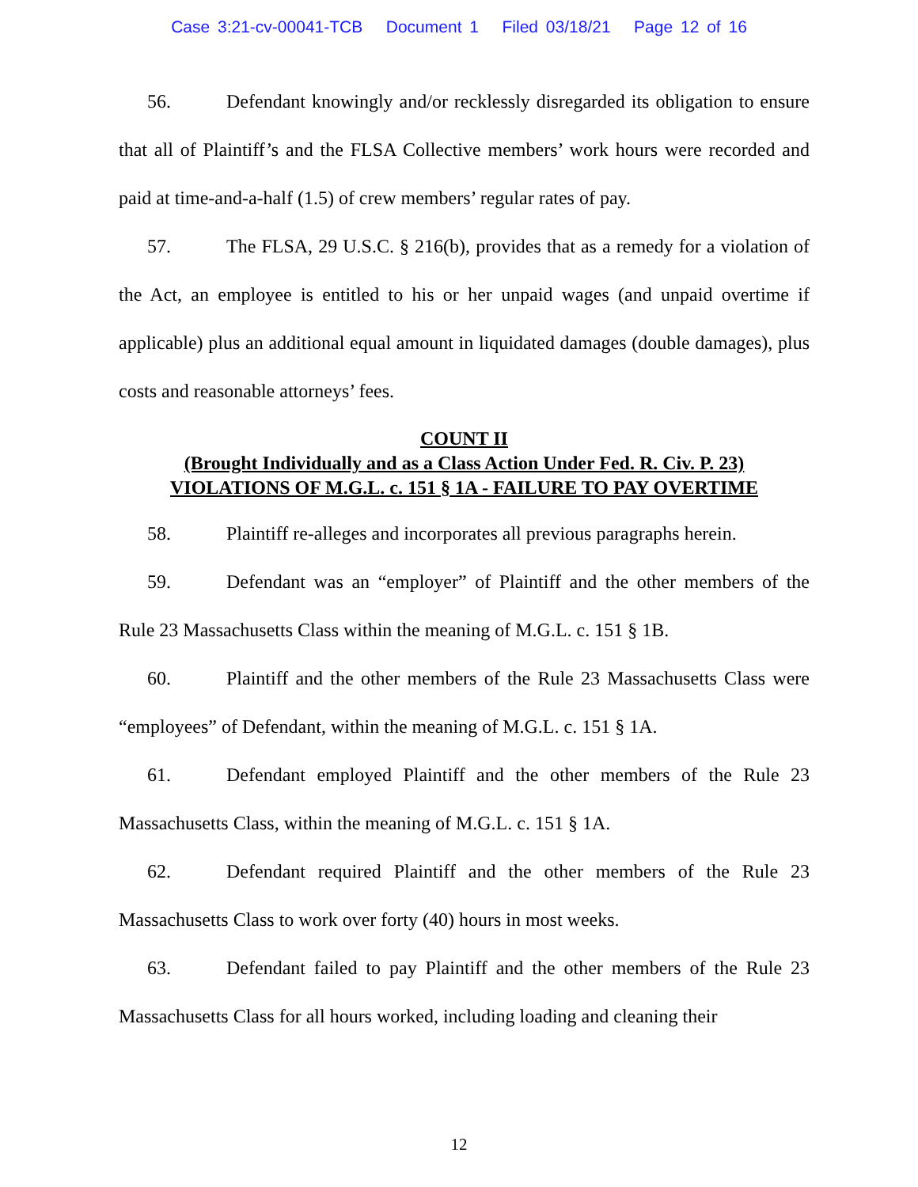Case 3:21-cv-00041-TCB Document 1 Filed 03/18/21 Page 12 of 16
56. Defendant knowingly and/or recklessly disregarded its obligation to ensure that all of Plaintiff’s and the FLSA Collective members’ work hours were recorded and paid at time-and-a-half (1.5) of crew members’ regular rates of pay.
57. The FLSA, 29 U.S.C. § 216(b), provides that as a remedy for a violation of the Act, an employee is entitled to his or her unpaid wages (and unpaid overtime if applicable) plus an additional equal amount in liquidated damages (double damages), plus costs and reasonable attorneys’ fees.
COUNT II
(Brought Individually and as a Class Action Under Fed. R. Civ. P. 23)
VIOLATIONS OF M.G.L. c. 151 § 1A - FAILURE TO PAY OVERTIME
58. Plaintiff re-alleges and incorporates all previous paragraphs herein.
59. Defendant was an “employer” of Plaintiff and the other members of the Rule 23 Massachusetts Class within the meaning of M.G.L. c. 151 § 1B.
60. Plaintiff and the other members of the Rule 23 Massachusetts Class were “employees” of Defendant, within the meaning of M.G.L. c. 151 § 1A.
61. Defendant employed Plaintiff and the other members of the Rule 23 Massachusetts Class, within the meaning of M.G.L. c. 151 § 1A.
62. Defendant required Plaintiff and the other members of the Rule 23 Massachusetts Class to work over forty (40) hours in most weeks.
63. Defendant failed to pay Plaintiff and the other members of the Rule 23 Massachusetts Class for all hours worked, including loading and cleaning their
12